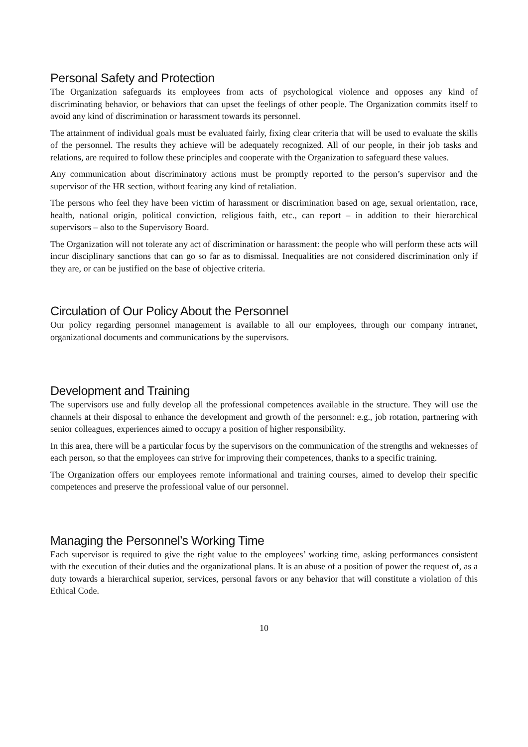Personal Safety and Protection
The Organization safeguards its employees from acts of psychological violence and opposes any kind of discriminating behavior, or behaviors that can upset the feelings of other people. The Organization commits itself to avoid any kind of discrimination or harassment towards its personnel.
The attainment of individual goals must be evaluated fairly, fixing clear criteria that will be used to evaluate the skills of the personnel. The results they achieve will be adequately recognized. All of our people, in their job tasks and relations, are required to follow these principles and cooperate with the Organization to safeguard these values.
Any communication about discriminatory actions must be promptly reported to the person’s supervisor and the supervisor of the HR section, without fearing any kind of retaliation.
The persons who feel they have been victim of harassment or discrimination based on age, sexual orientation, race, health, national origin, political conviction, religious faith, etc., can report – in addition to their hierarchical supervisors – also to the Supervisory Board.
The Organization will not tolerate any act of discrimination or harassment: the people who will perform these acts will incur disciplinary sanctions that can go so far as to dismissal. Inequalities are not considered discrimination only if they are, or can be justified on the base of objective criteria.
Circulation of Our Policy About the Personnel
Our policy regarding personnel management is available to all our employees, through our company intranet, organizational documents and communications by the supervisors.
Development and Training
The supervisors use and fully develop all the professional competences available in the structure. They will use the channels at their disposal to enhance the development and growth of the personnel: e.g., job rotation, partnering with senior colleagues, experiences aimed to occupy a position of higher responsibility.
In this area, there will be a particular focus by the supervisors on the communication of the strengths and weknesses of each person, so that the employees can strive for improving their competences, thanks to a specific training.
The Organization offers our employees remote informational and training courses, aimed to develop their specific competences and preserve the professional value of our personnel.
Managing the Personnel’s Working Time
Each supervisor is required to give the right value to the employees’ working time, asking performances consistent with the execution of their duties and the organizational plans. It is an abuse of a position of power the request of, as a duty towards a hierarchical superior, services, personal favors or any behavior that will constitute a violation of this Ethical Code.
10